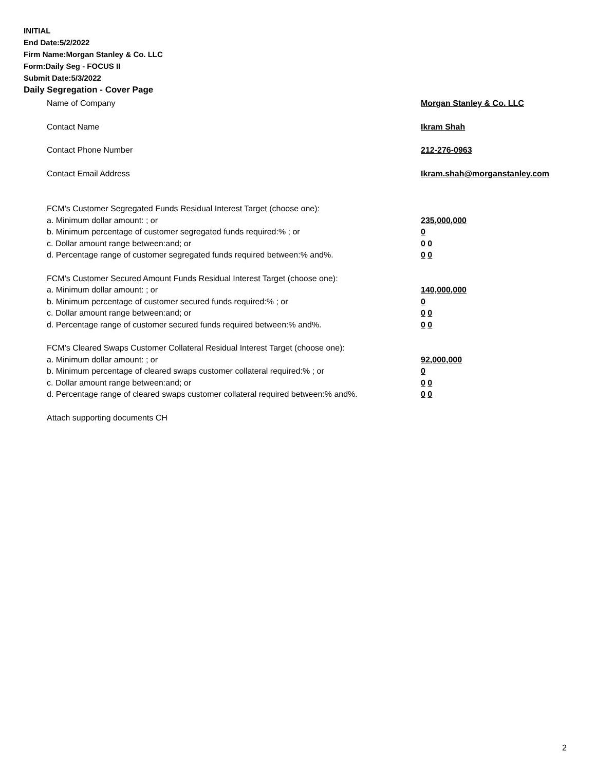INITIAL
End Date:5/2/2022
Firm Name:Morgan Stanley & Co. LLC
Form:Daily Seg - FOCUS II
Submit Date:5/3/2022
Daily Segregation - Cover Page
Name of Company Morgan Stanley & Co. LLC
Contact Name Ikram Shah
Contact Phone Number 212-276-0963
Contact Email Address Ikram.shah@morganstanley.com
FCM's Customer Segregated Funds Residual Interest Target (choose one):
a. Minimum dollar amount: ; or 235,000,000
b. Minimum percentage of customer segregated funds required:% ; or 0
c. Dollar amount range between:and; or 0 0
d. Percentage range of customer segregated funds required between:% and%. 0 0
FCM's Customer Secured Amount Funds Residual Interest Target (choose one):
a. Minimum dollar amount: ; or 140,000,000
b. Minimum percentage of customer secured funds required:% ; or 0
c. Dollar amount range between:and; or 0 0
d. Percentage range of customer secured funds required between:% and%. 0 0
FCM's Cleared Swaps Customer Collateral Residual Interest Target (choose one):
a. Minimum dollar amount: ; or 92,000,000
b. Minimum percentage of cleared swaps customer collateral required:% ; or 0
c. Dollar amount range between:and; or 0 0
d. Percentage range of cleared swaps customer collateral required between:% and%. 0 0
Attach supporting documents CH
2